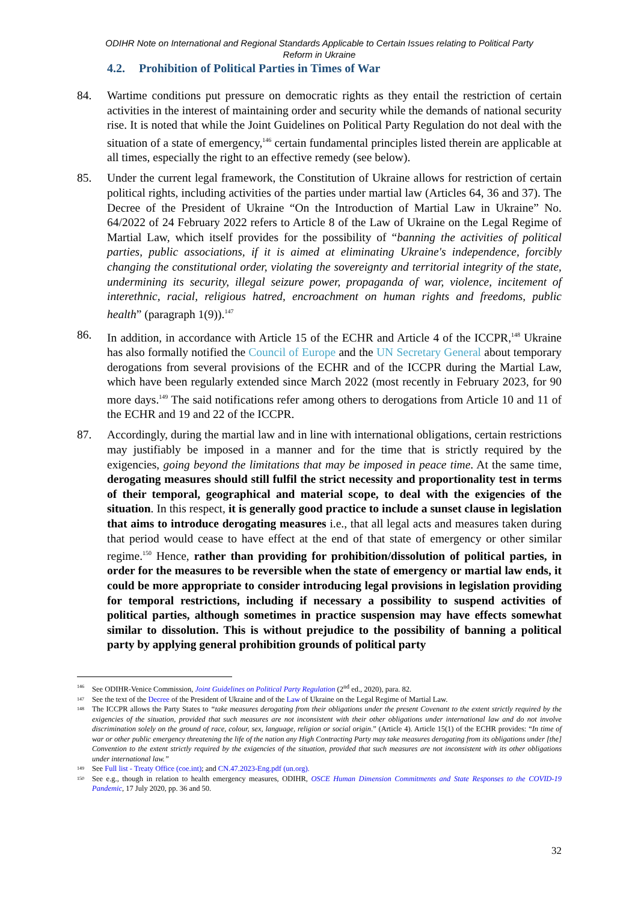ODIHR Note on International and Regional Standards Applicable to Certain Issues relating to Political Party
Reform in Ukraine
4.2. Prohibition of Political Parties in Times of War
84. Wartime conditions put pressure on democratic rights as they entail the restriction of certain activities in the interest of maintaining order and security while the demands of national security rise. It is noted that while the Joint Guidelines on Political Party Regulation do not deal with the situation of a state of emergency,<sup>146</sup> certain fundamental principles listed therein are applicable at all times, especially the right to an effective remedy (see below).
85. Under the current legal framework, the Constitution of Ukraine allows for restriction of certain political rights, including activities of the parties under martial law (Articles 64, 36 and 37). The Decree of the President of Ukraine “On the Introduction of Martial Law in Ukraine” No. 64/2022 of 24 February 2022 refers to Article 8 of the Law of Ukraine on the Legal Regime of Martial Law, which itself provides for the possibility of “banning the activities of political parties, public associations, if it is aimed at eliminating Ukraine's independence, forcibly changing the constitutional order, violating the sovereignty and territorial integrity of the state, undermining its security, illegal seizure power, propaganda of war, violence, incitement of interethnic, racial, religious hatred, encroachment on human rights and freedoms, public health” (paragraph 1(9)).<sup>147</sup>
86. In addition, in accordance with Article 15 of the ECHR and Article 4 of the ICCPR,<sup>148</sup> Ukraine has also formally notified the Council of Europe and the UN Secretary General about temporary derogations from several provisions of the ECHR and of the ICCPR during the Martial Law, which have been regularly extended since March 2022 (most recently in February 2023, for 90 more days.<sup>149</sup> The said notifications refer among others to derogations from Article 10 and 11 of the ECHR and 19 and 22 of the ICCPR.
87. Accordingly, during the martial law and in line with international obligations, certain restrictions may justifiably be imposed in a manner and for the time that is strictly required by the exigencies, going beyond the limitations that may be imposed in peace time. At the same time, derogating measures should still fulfil the strict necessity and proportionality test in terms of their temporal, geographical and material scope, to deal with the exigencies of the situation. In this respect, it is generally good practice to include a sunset clause in legislation that aims to introduce derogating measures i.e., that all legal acts and measures taken during that period would cease to have effect at the end of that state of emergency or other similar regime.<sup>150</sup> Hence, rather than providing for prohibition/dissolution of political parties, in order for the measures to be reversible when the state of emergency or martial law ends, it could be more appropriate to consider introducing legal provisions in legislation providing for temporal restrictions, including if necessary a possibility to suspend activities of political parties, although sometimes in practice suspension may have effects somewhat similar to dissolution. This is without prejudice to the possibility of banning a political party by applying general prohibition grounds of political party
146
See ODIHR-Venice Commission, Joint Guidelines on Political Party Regulation (2<sup>nd</sup> ed., 2020), para. 82.
147
See the text of the Decree of the President of Ukraine and of the Law of Ukraine on the Legal Regime of Martial Law.
148
The ICCPR allows the Party States to “take measures derogating from their obligations under the present Covenant to the extent strictly required by the exigencies of the situation, provided that such measures are not inconsistent with their other obligations under international law and do not involve discrimination solely on the ground of race, colour, sex, language, religion or social origin.” (Article 4). Article 15(1) of the ECHR provides: “In time of war or other public emergency threatening the life of the nation any High Contracting Party may take measures derogating from its obligations under [the] Convention to the extent strictly required by the exigencies of the situation, provided that such measures are not inconsistent with its other obligations under international law.”
149
See Full list - Treaty Office (coe.int); and CN.47.2023-Eng.pdf (un.org).
150
See e.g., though in relation to health emergency measures, ODIHR, OSCE Human Dimension Commitments and State Responses to the COVID-19 Pandemic, 17 July 2020, pp. 36 and 50.
32